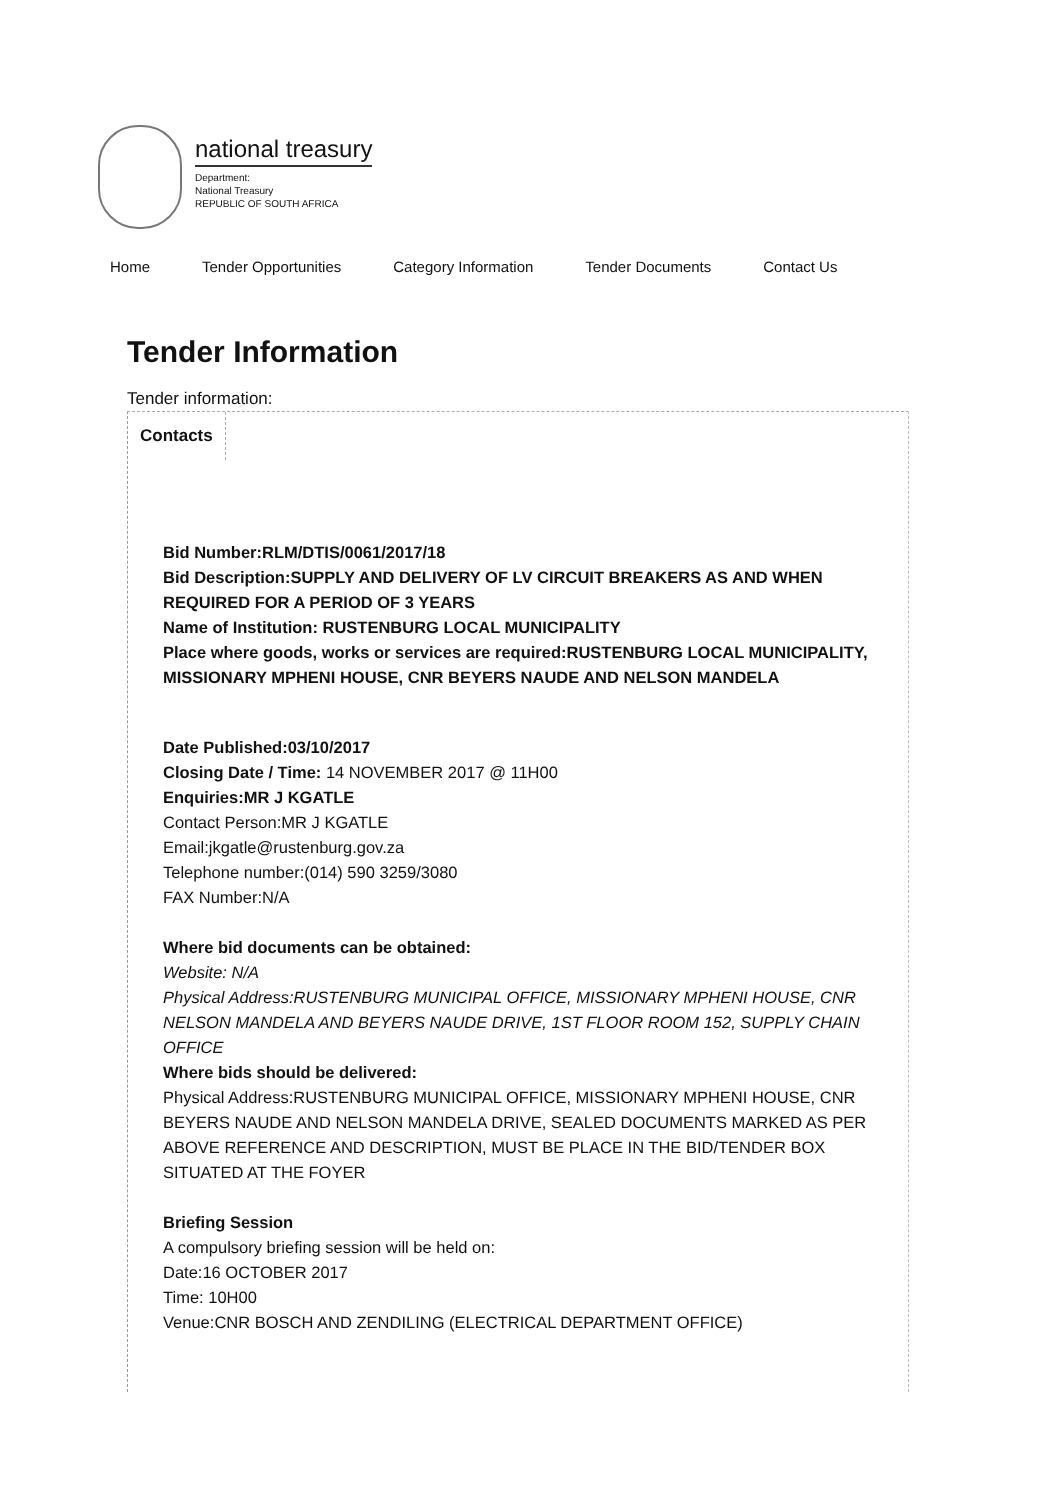national treasury
Department:
National Treasury
REPUBLIC OF SOUTH AFRICA
Home Tender Opportunities Category Information Tender Documents Contact Us
Tender Information
Tender information:
Contacts
Bid Number:RLM/DTIS/0061/2017/18
Bid Description:SUPPLY AND DELIVERY OF LV CIRCUIT BREAKERS AS AND WHEN REQUIRED FOR A PERIOD OF 3 YEARS
Name of Institution: RUSTENBURG LOCAL MUNICIPALITY
Place where goods, works or services are required:RUSTENBURG LOCAL MUNICIPALITY, MISSIONARY MPHENI HOUSE, CNR BEYERS NAUDE AND NELSON MANDELA
Date Published:03/10/2017
Closing Date / Time: 14 NOVEMBER 2017 @ 11H00
Enquiries:MR J KGATLE
Contact Person:MR J KGATLE
Email:jkgatle@rustenburg.gov.za
Telephone number:(014) 590 3259/3080
FAX Number:N/A
Where bid documents can be obtained:
Website: N/A
Physical Address:RUSTENBURG MUNICIPAL OFFICE, MISSIONARY MPHENI HOUSE, CNR NELSON MANDELA AND BEYERS NAUDE DRIVE, 1ST FLOOR ROOM 152, SUPPLY CHAIN OFFICE
Where bids should be delivered:
Physical Address:RUSTENBURG MUNICIPAL OFFICE, MISSIONARY MPHENI HOUSE, CNR BEYERS NAUDE AND NELSON MANDELA DRIVE, SEALED DOCUMENTS MARKED AS PER ABOVE REFERENCE AND DESCRIPTION, MUST BE PLACE IN THE BID/TENDER BOX SITUATED AT THE FOYER
Briefing Session
A compulsory briefing session will be held on:
Date:16 OCTOBER 2017
Time: 10H00
Venue:CNR BOSCH AND ZENDILING (ELECTRICAL DEPARTMENT OFFICE)